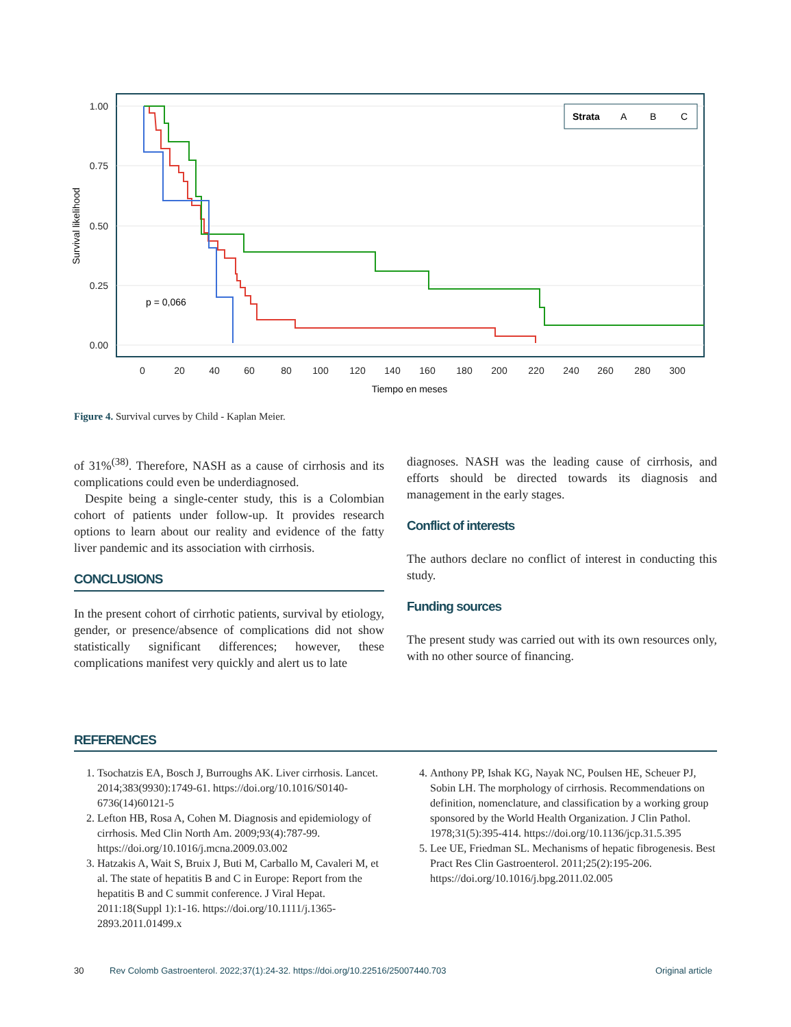1.00
0.75
0.50
0.25
0.00
0
20
40
60
80
100
120
140
160
180
200
220
240
260
280
300
Tiempo en meses
Survival likelihood
p = 0,066
Strata
A
B
C
Figure 4. Survival curves by Child - Kaplan Meier.
of 31%<sup>(38)</sup>. Therefore, NASH as a cause of cirrhosis and its complications could even be underdiagnosed.
Despite being a single-center study, this is a Colombian cohort of patients under follow-up. It provides research options to learn about our reality and evidence of the fatty liver pandemic and its association with cirrhosis.
CONCLUSIONS
In the present cohort of cirrhotic patients, survival by etiology, gender, or presence/absence of complications did not show statistically significant differences; however, these complications manifest very quickly and alert us to late
diagnoses. NASH was the leading cause of cirrhosis, and efforts should be directed towards its diagnosis and management in the early stages.
Conflict of interests
The authors declare no conflict of interest in conducting this study.
Funding sources
The present study was carried out with its own resources only, with no other source of financing.
REFERENCES
1. Tsochatzis EA, Bosch J, Burroughs AK. Liver cirrhosis. Lancet. 2014;383(9930):1749-61. https://doi.org/10.1016/S0140-6736(14)60121-5
2. Lefton HB, Rosa A, Cohen M. Diagnosis and epidemiology of cirrhosis. Med Clin North Am. 2009;93(4):787-99. https://doi.org/10.1016/j.mcna.2009.03.002
3. Hatzakis A, Wait S, Bruix J, Buti M, Carballo M, Cavaleri M, et al. The state of hepatitis B and C in Europe: Report from the hepatitis B and C summit conference. J Viral Hepat. 2011:18(Suppl 1):1-16. https://doi.org/10.1111/j.1365-2893.2011.01499.x
4. Anthony PP, Ishak KG, Nayak NC, Poulsen HE, Scheuer PJ, Sobin LH. The morphology of cirrhosis. Recommendations on definition, nomenclature, and classification by a working group sponsored by the World Health Organization. J Clin Pathol. 1978;31(5):395-414. https://doi.org/10.1136/jcp.31.5.395
5. Lee UE, Friedman SL. Mechanisms of hepatic fibrogenesis. Best Pract Res Clin Gastroenterol. 2011;25(2):195-206. https://doi.org/10.1016/j.bpg.2011.02.005
30 Rev Colomb Gastroenterol. 2022;37(1):24-32. https://doi.org/10.22516/25007440.703 Original article